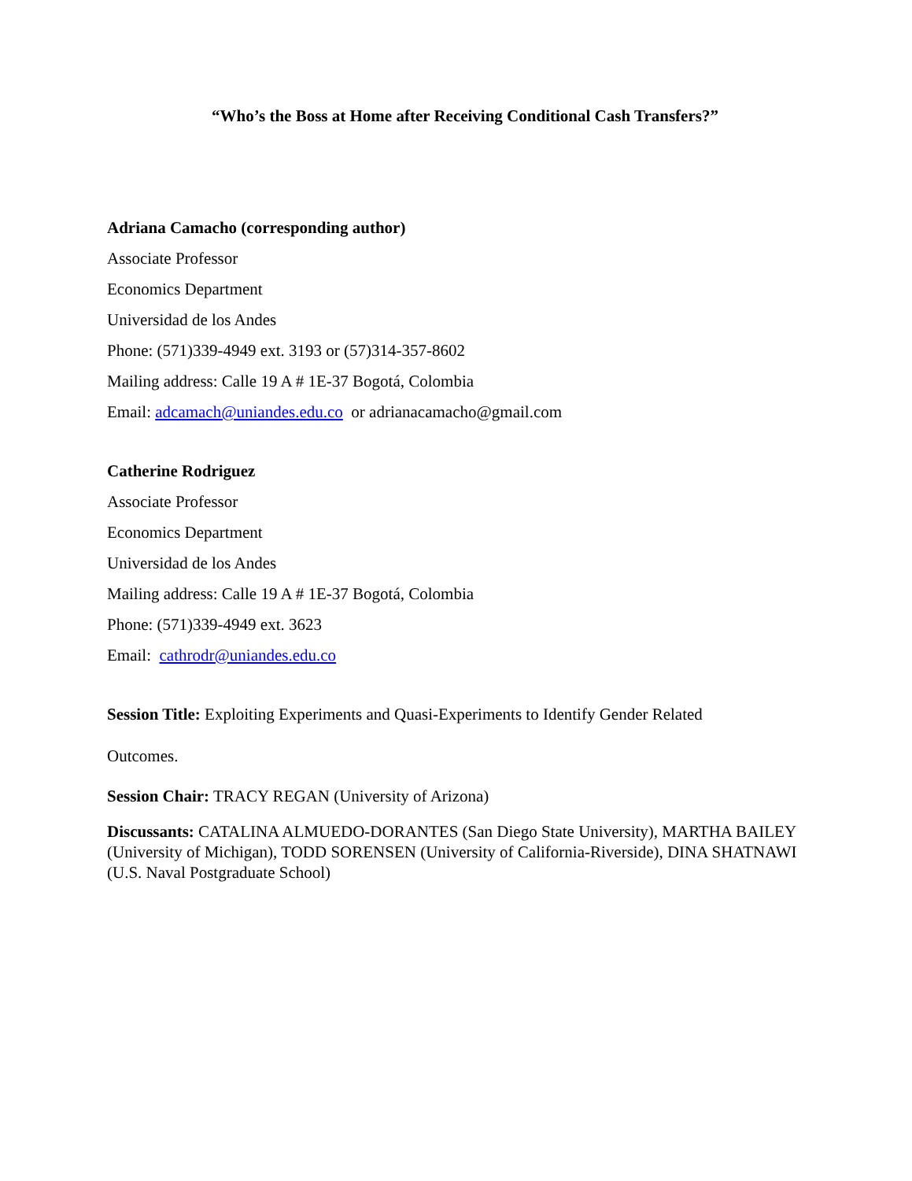“Who’s the Boss at Home after Receiving Conditional Cash Transfers?”
Adriana Camacho (corresponding author)
Associate Professor
Economics Department
Universidad de los Andes
Phone: (571)339-4949 ext. 3193 or (57)314-357-8602
Mailing address: Calle 19 A # 1E-37 Bogotá, Colombia
Email: adcamach@uniandes.edu.co or adrianacamacho@gmail.com
Catherine Rodriguez
Associate Professor
Economics Department
Universidad de los Andes
Mailing address: Calle 19 A # 1E-37 Bogotá, Colombia
Phone: (571)339-4949 ext. 3623
Email: cathrodr@uniandes.edu.co
Session Title: Exploiting Experiments and Quasi-Experiments to Identify Gender Related
Outcomes.
Session Chair: TRACY REGAN (University of Arizona)
Discussants: CATALINA ALMUEDO-DORANTES (San Diego State University), MARTHA BAILEY (University of Michigan), TODD SORENSEN (University of California-Riverside), DINA SHATNAWI (U.S. Naval Postgraduate School)